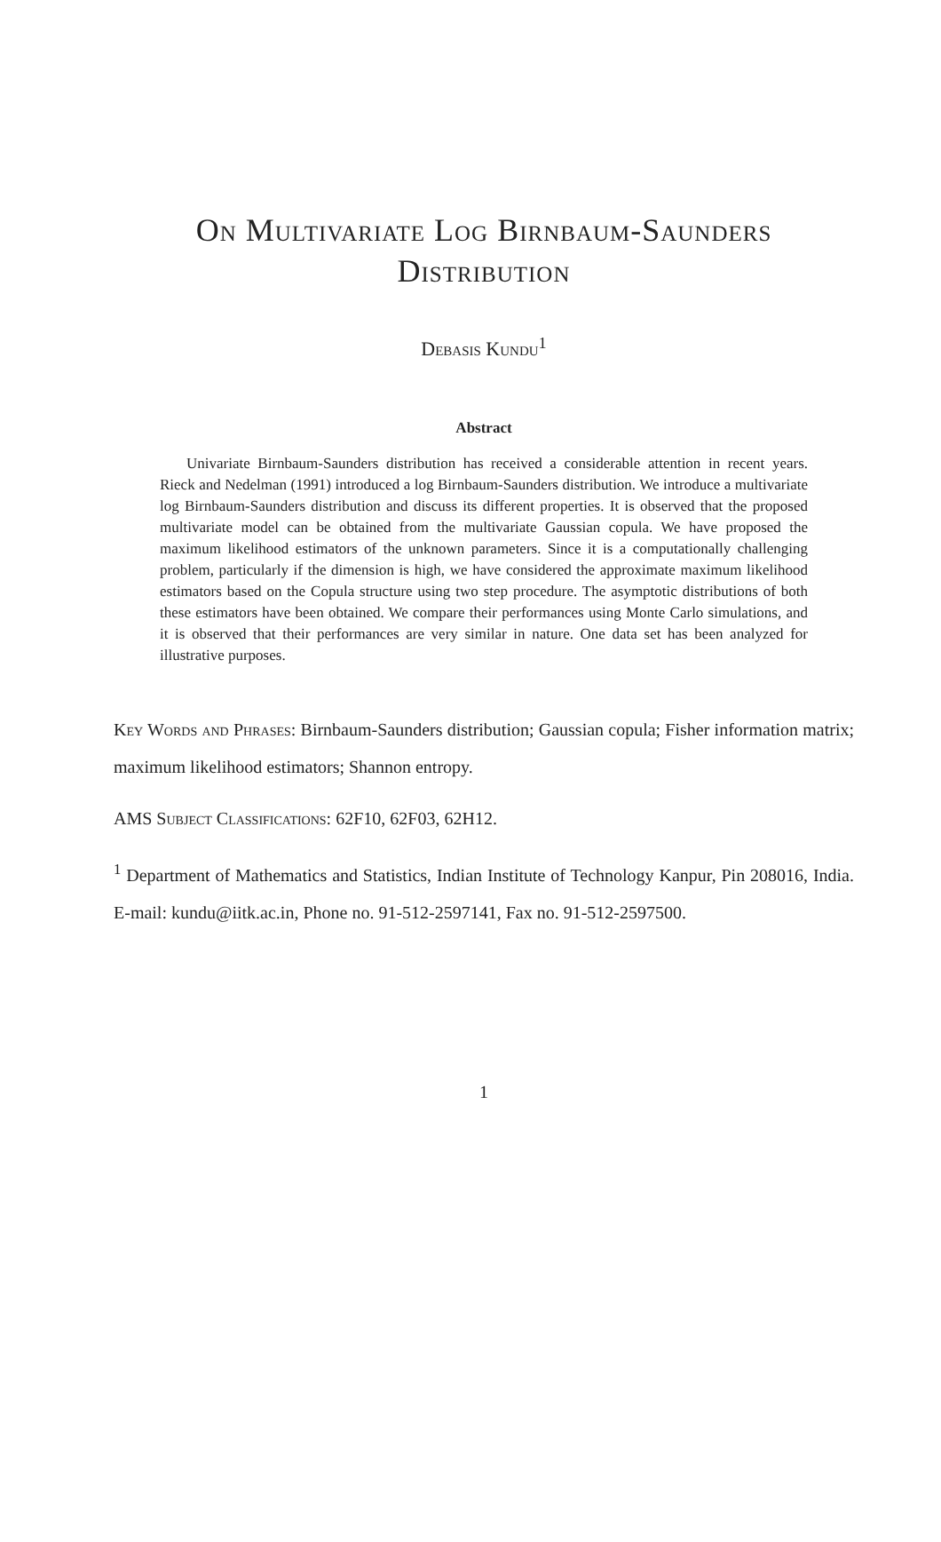On Multivariate Log Birnbaum-Saunders Distribution
Debasis Kundu<sup>1</sup>
Abstract
Univariate Birnbaum-Saunders distribution has received a considerable attention in recent years. Rieck and Nedelman (1991) introduced a log Birnbaum-Saunders distribution. We introduce a multivariate log Birnbaum-Saunders distribution and discuss its different properties. It is observed that the proposed multivariate model can be obtained from the multivariate Gaussian copula. We have proposed the maximum likelihood estimators of the unknown parameters. Since it is a computationally challenging problem, particularly if the dimension is high, we have considered the approximate maximum likelihood estimators based on the Copula structure using two step procedure. The asymptotic distributions of both these estimators have been obtained. We compare their performances using Monte Carlo simulations, and it is observed that their performances are very similar in nature. One data set has been analyzed for illustrative purposes.
Key Words and Phrases: Birnbaum-Saunders distribution; Gaussian copula; Fisher information matrix; maximum likelihood estimators; Shannon entropy.
AMS Subject Classifications: 62F10, 62F03, 62H12.
<sup>1</sup> Department of Mathematics and Statistics, Indian Institute of Technology Kanpur, Pin 208016, India. E-mail: kundu@iitk.ac.in, Phone no. 91-512-2597141, Fax no. 91-512-2597500.
1